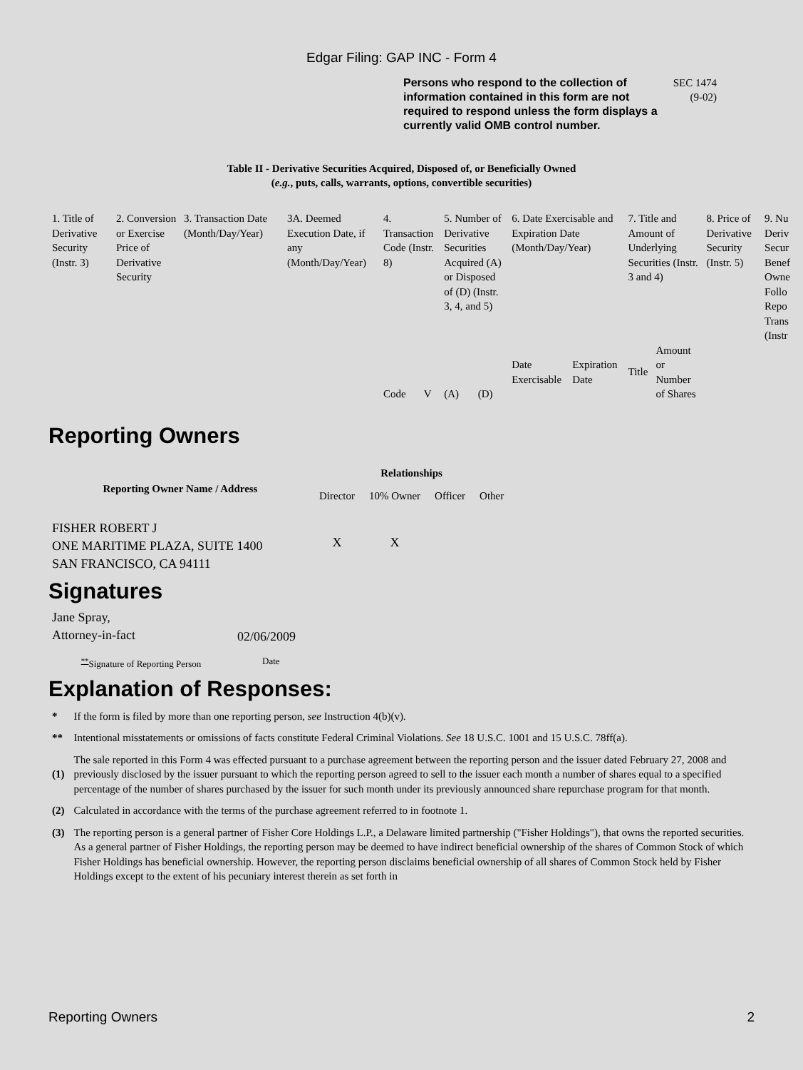Edgar Filing: GAP INC - Form 4
Persons who respond to the collection of information contained in this form are not required to respond unless the form displays a currently valid OMB control number.
SEC 1474
(9-02)
Table II - Derivative Securities Acquired, Disposed of, or Beneficially Owned
(e.g., puts, calls, warrants, options, convertible securities)
| 1. Title of Derivative Security (Instr. 3) | 2. Conversion or Exercise Price of Derivative Security | 3. Transaction Date (Month/Day/Year) | 3A. Deemed Execution Date, if any (Month/Day/Year) | 4. Transaction Code (Instr. 8) | | 5. Number of Derivative Securities Acquired (A) or Disposed of (D) (Instr. 3, 4, and 5) | | 6. Date Exercisable and Expiration Date (Month/Day/Year) | | 7. Title and Amount of Underlying Securities (Instr. 3 and 4) | | 8. Price of Derivative Security (Instr. 5) | 9. Nu Deriv Secur Benef Owne Follo Repo Trans (Instr |
| | | | | Code | V | (A) | (D) | Date Exercisable | Expiration Date | Title | Amount or Number of Shares | | |
Reporting Owners
| Reporting Owner Name / Address | Relationships | | | |
| --- | --- | --- | --- | --- |
| | Director | 10% Owner | Officer | Other |
| FISHER ROBERT J ONE MARITIME PLAZA, SUITE 1400 SAN FRANCISCO, CA 94111 | X | X | | |
Signatures
| Jane Spray, Attorney-in-fact | 02/06/2009 |
| <sup>**</sup> Signature of Reporting Person | Date |
Explanation of Responses:
| * | If the form is filed by more than one reporting person, see Instruction 4(b)(v). |
| ** | Intentional misstatements or omissions of facts constitute Federal Criminal Violations. See 18 U.S.C. 1001 and 15 U.S.C. 78ff(a). |
| (1) | The sale reported in this Form 4 was effected pursuant to a purchase agreement between the reporting person and the issuer dated February 27, 2008 and previously disclosed by the issuer pursuant to which the reporting person agreed to sell to the issuer each month a number of shares equal to a specified percentage of the number of shares purchased by the issuer for such month under its previously announced share repurchase program for that month. |
| (2) | Calculated in accordance with the terms of the purchase agreement referred to in footnote 1. |
| (3) | The reporting person is a general partner of Fisher Core Holdings L.P., a Delaware limited partnership ("Fisher Holdings"), that owns the reported securities. As a general partner of Fisher Holdings, the reporting person may be deemed to have indirect beneficial ownership of the shares of Common Stock of which Fisher Holdings has beneficial ownership. However, the reporting person disclaims beneficial ownership of all shares of Common Stock held by Fisher Holdings except to the extent of his pecuniary interest therein as set forth in |
Reporting Owners 2